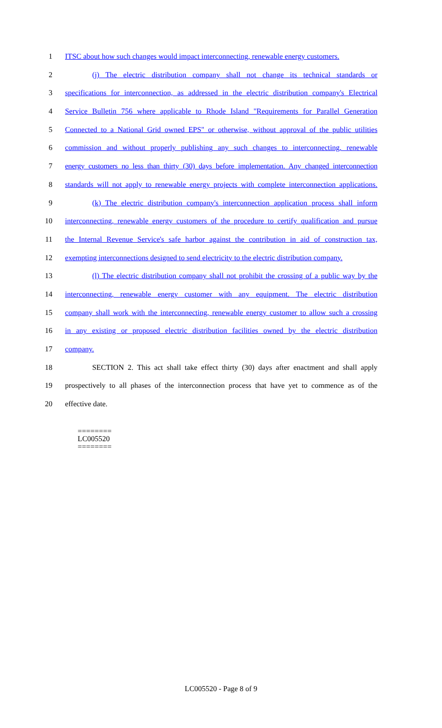1 ITSC about how such changes would impact interconnecting, renewable energy customers.
2 (j) The electric distribution company shall not change its technical standards or
3 specifications for interconnection, as addressed in the electric distribution company's Electrical
4 Service Bulletin 756 where applicable to Rhode Island "Requirements for Parallel Generation
5 Connected to a National Grid owned EPS" or otherwise, without approval of the public utilities
6 commission and without properly publishing any such changes to interconnecting, renewable
7 energy customers no less than thirty (30) days before implementation. Any changed interconnection
8 standards will not apply to renewable energy projects with complete interconnection applications.
9 (k) The electric distribution company's interconnection application process shall inform
10 interconnecting, renewable energy customers of the procedure to certify qualification and pursue
11 the Internal Revenue Service's safe harbor against the contribution in aid of construction tax,
12 exempting interconnections designed to send electricity to the electric distribution company.
13 (l) The electric distribution company shall not prohibit the crossing of a public way by the
14 interconnecting, renewable energy customer with any equipment. The electric distribution
15 company shall work with the interconnecting, renewable energy customer to allow such a crossing
16 in any existing or proposed electric distribution facilities owned by the electric distribution
17 company.
18 SECTION 2. This act shall take effect thirty (30) days after enactment and shall apply
19 prospectively to all phases of the interconnection process that have yet to commence as of the
20 effective date.
========
LC005520
========
LC005520 - Page 8 of 9